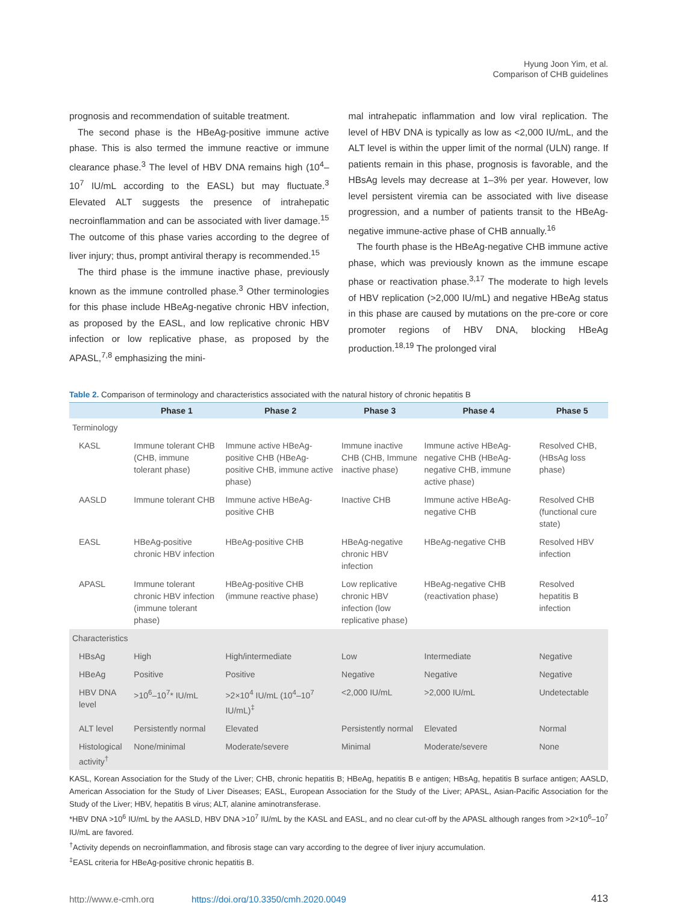Hyung Joon Yim, et al.
Comparison of CHB guidelines
prognosis and recommendation of suitable treatment.
The second phase is the HBeAg-positive immune active phase. This is also termed the immune reactive or immune clearance phase.<sup>3</sup> The level of HBV DNA remains high (10<sup>4</sup>–10<sup>7</sup> IU/mL according to the EASL) but may fluctuate.<sup>3</sup> Elevated ALT suggests the presence of intrahepatic necroinflammation and can be associated with liver damage.<sup>15</sup> The outcome of this phase varies according to the degree of liver injury; thus, prompt antiviral therapy is recommended.<sup>15</sup>
The third phase is the immune inactive phase, previously known as the immune controlled phase.<sup>3</sup> Other terminologies for this phase include HBeAg-negative chronic HBV infection, as proposed by the EASL, and low replicative chronic HBV infection or low replicative phase, as proposed by the APASL,<sup>7,8</sup> emphasizing the mini-
mal intrahepatic inflammation and low viral replication. The level of HBV DNA is typically as low as <2,000 IU/mL, and the ALT level is within the upper limit of the normal (ULN) range. If patients remain in this phase, prognosis is favorable, and the HBsAg levels may decrease at 1–3% per year. However, low level persistent viremia can be associated with live disease progression, and a number of patients transit to the HBeAg-negative immune-active phase of CHB annually.<sup>16</sup>
The fourth phase is the HBeAg-negative CHB immune active phase, which was previously known as the immune escape phase or reactivation phase.<sup>3,17</sup> The moderate to high levels of HBV replication (>2,000 IU/mL) and negative HBeAg status in this phase are caused by mutations on the pre-core or core promoter regions of HBV DNA, blocking HBeAg production.<sup>18,19</sup> The prolonged viral
Table 2. Comparison of terminology and characteristics associated with the natural history of chronic hepatitis B
| | Phase 1 | Phase 2 | Phase 3 | Phase 4 | Phase 5 |
| --- | --- | --- | --- | --- | --- |
| Terminology | | | | | |
| KASL | Immune tolerant CHB (CHB, immune tolerant phase) | Immune active HBeAg-positive CHB (HBeAg-positive CHB, immune active phase) | Immune inactive CHB (CHB, Immune inactive phase) | Immune active HBeAg-negative CHB (HBeAg-negative CHB, immune active phase) | Resolved CHB, (HBsAg loss phase) |
| AASLD | Immune tolerant CHB | Immune active HBeAg-positive CHB | Inactive CHB | Immune active HBeAg-negative CHB | Resolved CHB (functional cure state) |
| EASL | HBeAg-positive chronic HBV infection | HBeAg-positive CHB | HBeAg-negative chronic HBV infection | HBeAg-negative CHB | Resolved HBV infection |
| APASL | Immune tolerant chronic HBV infection (immune tolerant phase) | HBeAg-positive CHB (immune reactive phase) | Low replicative chronic HBV infection (low replicative phase) | HBeAg-negative CHB (reactivation phase) | Resolved hepatitis B infection |
| Characteristics | | | | | |
| HBsAg | High | High/intermediate | Low | Intermediate | Negative |
| HBeAg | Positive | Positive | Negative | Negative | Negative |
| HBV DNA level | >10<sup>6</sup>–10<sup>7</sup>* IU/mL | >2×10<sup>4</sup> IU/mL (10<sup>4</sup>–10<sup>7</sup> IU/mL)<sup>‡</sup> | <2,000 IU/mL | >2,000 IU/mL | Undetectable |
| ALT level | Persistently normal | Elevated | Persistently normal | Elevated | Normal |
| Histological activity<sup>†</sup> | None/minimal | Moderate/severe | Minimal | Moderate/severe | None |
KASL, Korean Association for the Study of the Liver; CHB, chronic hepatitis B; HBeAg, hepatitis B e antigen; HBsAg, hepatitis B surface antigen; AASLD, American Association for the Study of Liver Diseases; EASL, European Association for the Study of the Liver; APASL, Asian-Pacific Association for the Study of the Liver; HBV, hepatitis B virus; ALT, alanine aminotransferase.
*HBV DNA >10<sup>6</sup> IU/mL by the AASLD, HBV DNA >10<sup>7</sup> IU/mL by the KASL and EASL, and no clear cut-off by the APASL although ranges from >2×10<sup>6</sup>–10<sup>7</sup> IU/mL are favored.
<sup>†</sup> Activity depends on necroinflammation, and fibrosis stage can vary according to the degree of liver injury accumulation.
<sup>‡</sup> EASL criteria for HBeAg-positive chronic hepatitis B.
http://www.e-cmh.org https://doi.org/10.3350/cmh.2020.0049 413